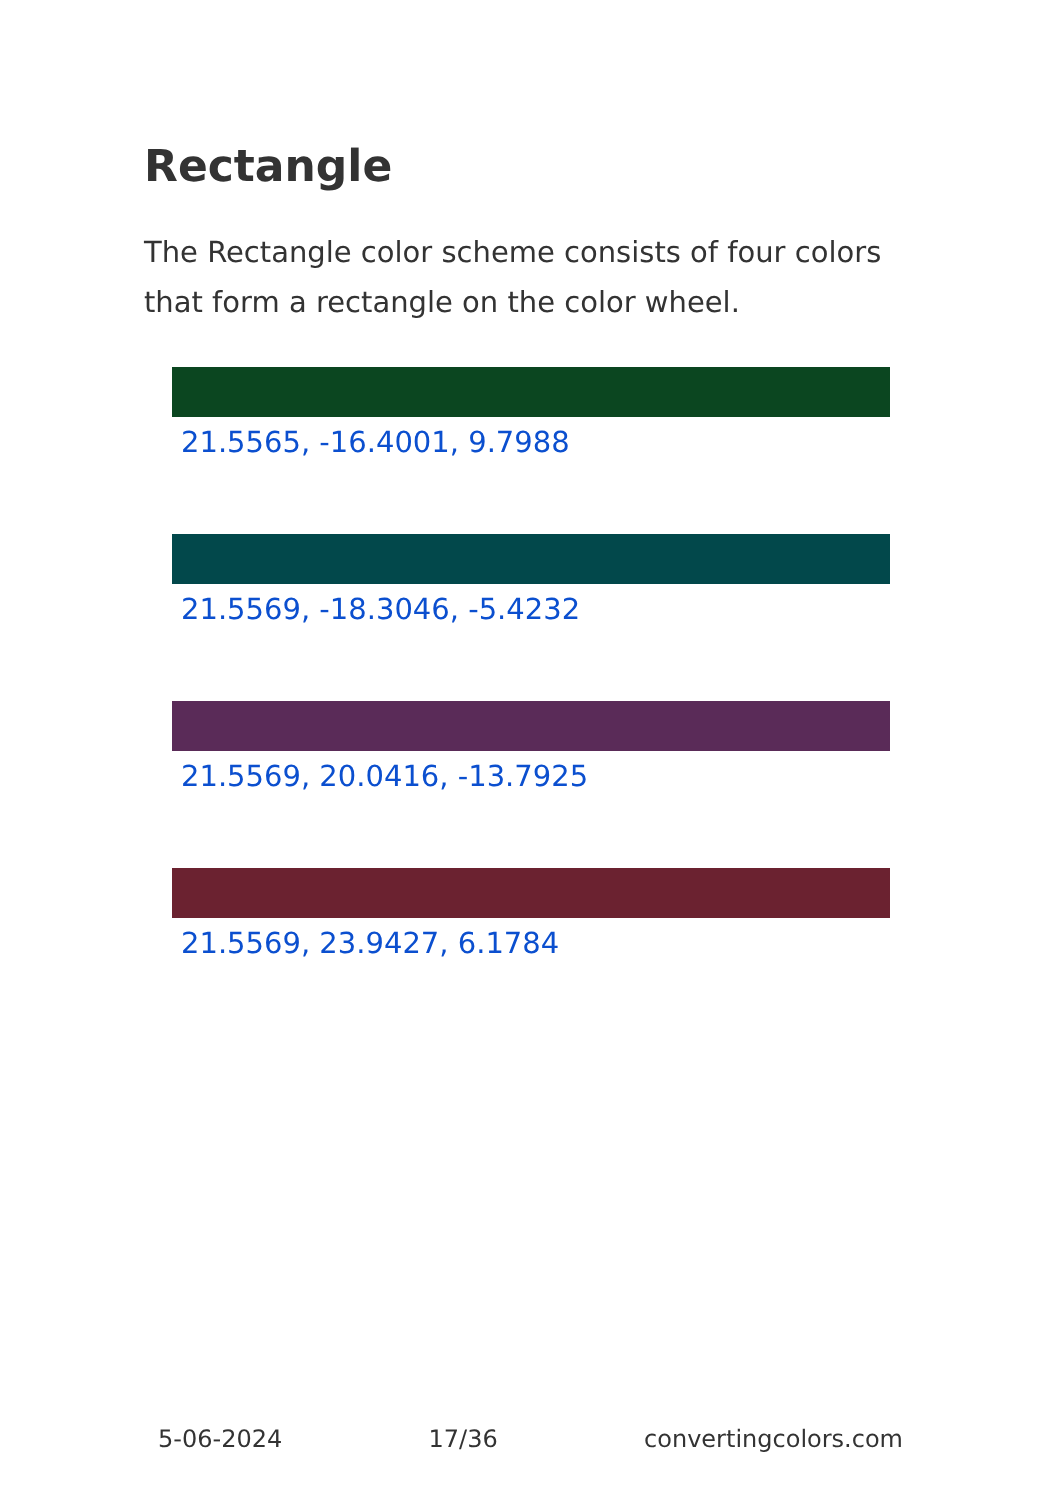Rectangle
The Rectangle color scheme consists of four colors that form a rectangle on the color wheel.
21.5565, -16.4001, 9.7988
21.5569, -18.3046, -5.4232
21.5569, 20.0416, -13.7925
21.5569, 23.9427, 6.1784
5-06-2024 17/36 convertingcolors.com